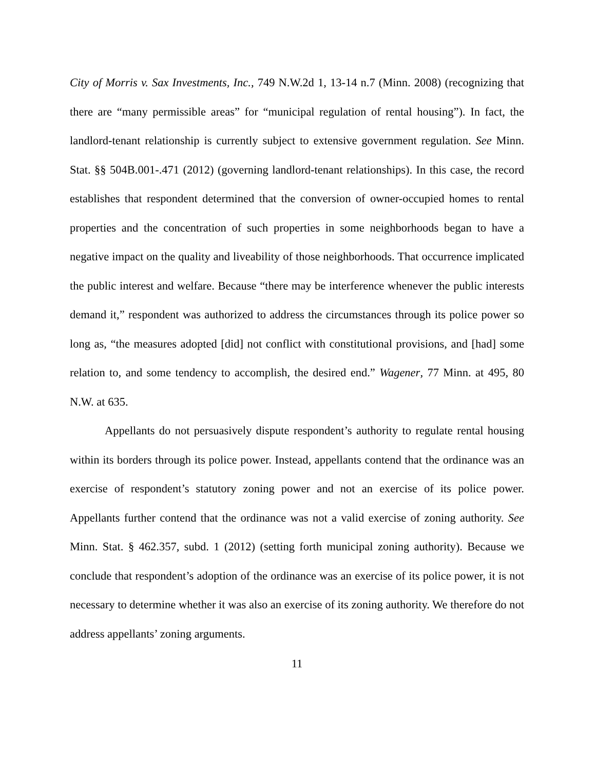City of Morris v. Sax Investments, Inc., 749 N.W.2d 1, 13-14 n.7 (Minn. 2008) (recognizing that there are “many permissible areas” for “municipal regulation of rental housing”). In fact, the landlord-tenant relationship is currently subject to extensive government regulation. See Minn. Stat. §§ 504B.001-.471 (2012) (governing landlord-tenant relationships). In this case, the record establishes that respondent determined that the conversion of owner-occupied homes to rental properties and the concentration of such properties in some neighborhoods began to have a negative impact on the quality and liveability of those neighborhoods. That occurrence implicated the public interest and welfare. Because “there may be interference whenever the public interests demand it,” respondent was authorized to address the circumstances through its police power so long as, “the measures adopted [did] not conflict with constitutional provisions, and [had] some relation to, and some tendency to accomplish, the desired end.” Wagener, 77 Minn. at 495, 80 N.W. at 635.
Appellants do not persuasively dispute respondent’s authority to regulate rental housing within its borders through its police power. Instead, appellants contend that the ordinance was an exercise of respondent’s statutory zoning power and not an exercise of its police power. Appellants further contend that the ordinance was not a valid exercise of zoning authority. See Minn. Stat. § 462.357, subd. 1 (2012) (setting forth municipal zoning authority). Because we conclude that respondent’s adoption of the ordinance was an exercise of its police power, it is not necessary to determine whether it was also an exercise of its zoning authority. We therefore do not address appellants’ zoning arguments.
11